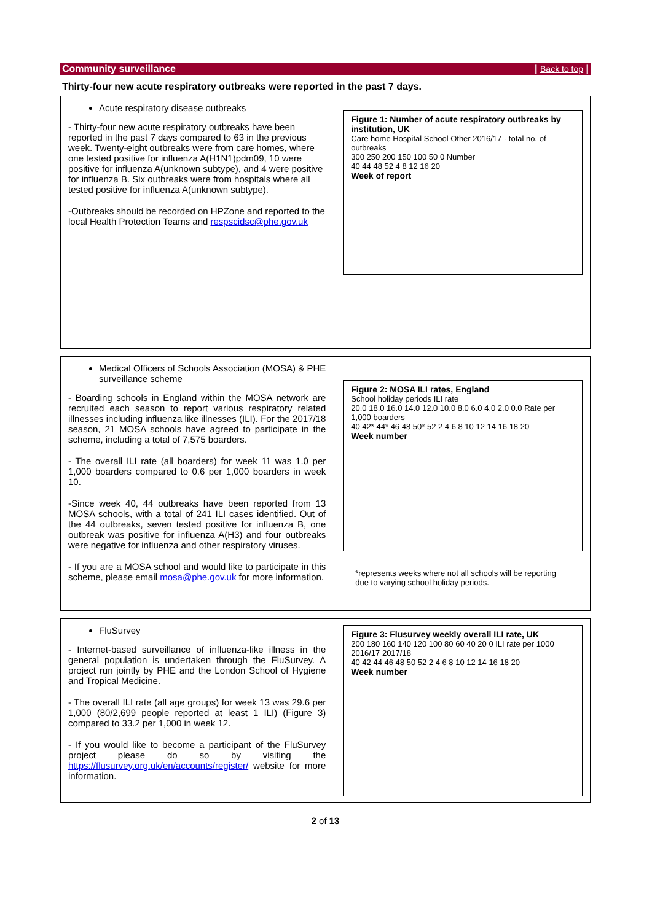Community surveillance | Back to top |
Thirty-four new acute respiratory outbreaks were reported in the past 7 days.
Acute respiratory disease outbreaks
- Thirty-four new acute respiratory outbreaks have been reported in the past 7 days compared to 63 in the previous week. Twenty-eight outbreaks were from care homes, where one tested positive for influenza A(H1N1)pdm09, 10 were positive for influenza A(unknown subtype), and 4 were positive for influenza B. Six outbreaks were from hospitals where all tested positive for influenza A(unknown subtype).
-Outbreaks should be recorded on HPZone and reported to the local Health Protection Teams and respscidsc@phe.gov.uk
Figure 1: Number of acute respiratory outbreaks by institution, UK
Care home Hospital School Other 2016/17 - total no. of outbreaks
300 250 200 150 100 50 0 Number
40 44 48 52 4 8 12 16 20
Week of report
Medical Officers of Schools Association (MOSA) & PHE surveillance scheme
- Boarding schools in England within the MOSA network are recruited each season to report various respiratory related illnesses including influenza like illnesses (ILI). For the 2017/18 season, 21 MOSA schools have agreed to participate in the scheme, including a total of 7,575 boarders.
- The overall ILI rate (all boarders) for week 11 was 1.0 per 1,000 boarders compared to 0.6 per 1,000 boarders in week 10.
-Since week 40, 44 outbreaks have been reported from 13 MOSA schools, with a total of 241 ILI cases identified. Out of the 44 outbreaks, seven tested positive for influenza B, one outbreak was positive for influenza A(H3) and four outbreaks were negative for influenza and other respiratory viruses.
- If you are a MOSA school and would like to participate in this scheme, please email mosa@phe.gov.uk for more information.
Figure 2: MOSA ILI rates, England
School holiday periods ILI rate
20.0 18.0 16.0 14.0 12.0 10.0 8.0 6.0 4.0 2.0 0.0 Rate per 1,000 boarders
40 42* 44* 46 48 50* 52 2 4 6 8 10 12 14 16 18 20
Week number
*represents weeks where not all schools will be reporting due to varying school holiday periods.
FluSurvey
- Internet-based surveillance of influenza-like illness in the general population is undertaken through the FluSurvey. A project run jointly by PHE and the London School of Hygiene and Tropical Medicine.
- The overall ILI rate (all age groups) for week 13 was 29.6 per 1,000 (80/2,699 people reported at least 1 ILI) (Figure 3) compared to 33.2 per 1,000 in week 12.
- If you would like to become a participant of the FluSurvey project please do so by visiting the https://flusurvey.org.uk/en/accounts/register/ website for more information.
Figure 3: Flusurvey weekly overall ILI rate, UK
200 180 160 140 120 100 80 60 40 20 0 ILI rate per 1000
2016/17 2017/18
40 42 44 46 48 50 52 2 4 6 8 10 12 14 16 18 20
Week number
2 of 13